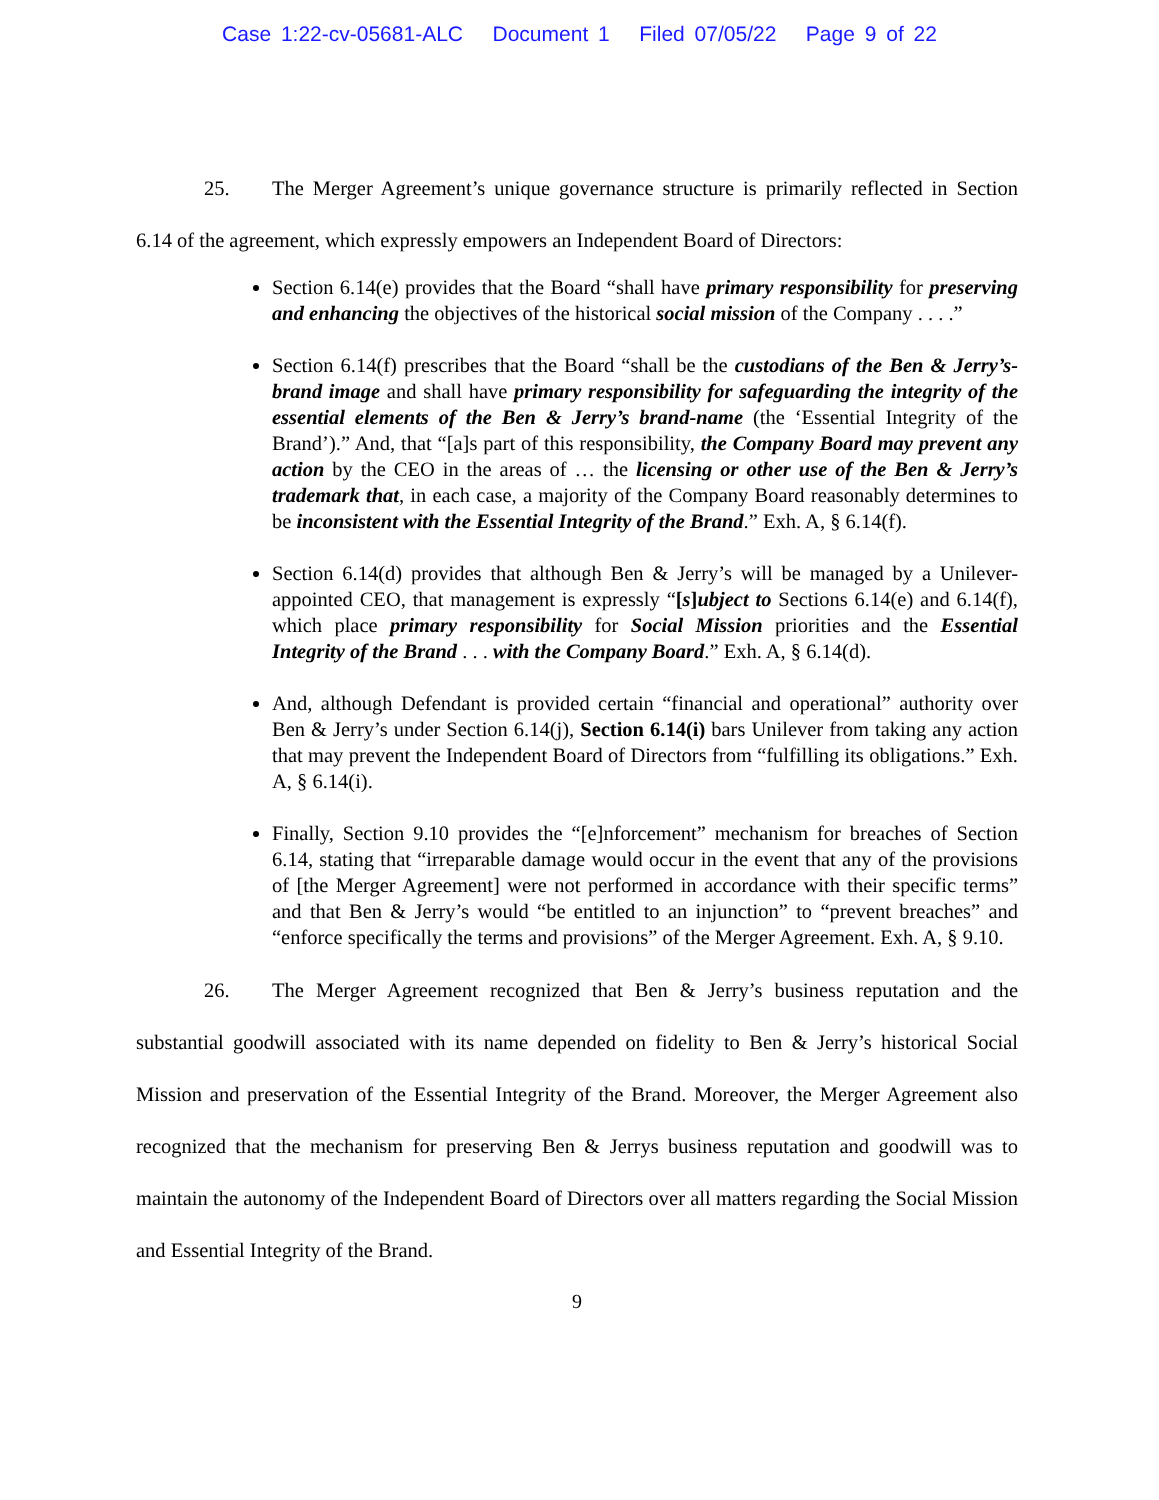Case 1:22-cv-05681-ALC Document 1 Filed 07/05/22 Page 9 of 22
25. The Merger Agreement’s unique governance structure is primarily reflected in Section 6.14 of the agreement, which expressly empowers an Independent Board of Directors:
Section 6.14(e) provides that the Board “shall have primary responsibility for preserving and enhancing the objectives of the historical social mission of the Company . . . .”
Section 6.14(f) prescribes that the Board “shall be the custodians of the Ben & Jerry’s-brand image and shall have primary responsibility for safeguarding the integrity of the essential elements of the Ben & Jerry’s brand-name (the ‘Essential Integrity of the Brand’).” And, that “[a]s part of this responsibility, the Company Board may prevent any action by the CEO in the areas of … the licensing or other use of the Ben & Jerry’s trademark that, in each case, a majority of the Company Board reasonably determines to be inconsistent with the Essential Integrity of the Brand.” Exh. A, § 6.14(f).
Section 6.14(d) provides that although Ben & Jerry’s will be managed by a Unilever-appointed CEO, that management is expressly “[s]ubject to Sections 6.14(e) and 6.14(f), which place primary responsibility for Social Mission priorities and the Essential Integrity of the Brand . . . with the Company Board.” Exh. A, § 6.14(d).
And, although Defendant is provided certain “financial and operational” authority over Ben & Jerry’s under Section 6.14(j), Section 6.14(i) bars Unilever from taking any action that may prevent the Independent Board of Directors from “fulfilling its obligations.” Exh. A, § 6.14(i).
Finally, Section 9.10 provides the “[e]nforcement” mechanism for breaches of Section 6.14, stating that “irreparable damage would occur in the event that any of the provisions of [the Merger Agreement] were not performed in accordance with their specific terms” and that Ben & Jerry’s would “be entitled to an injunction” to “prevent breaches” and “enforce specifically the terms and provisions” of the Merger Agreement. Exh. A, § 9.10.
26. The Merger Agreement recognized that Ben & Jerry’s business reputation and the substantial goodwill associated with its name depended on fidelity to Ben & Jerry’s historical Social Mission and preservation of the Essential Integrity of the Brand. Moreover, the Merger Agreement also recognized that the mechanism for preserving Ben & Jerrys business reputation and goodwill was to maintain the autonomy of the Independent Board of Directors over all matters regarding the Social Mission and Essential Integrity of the Brand.
9